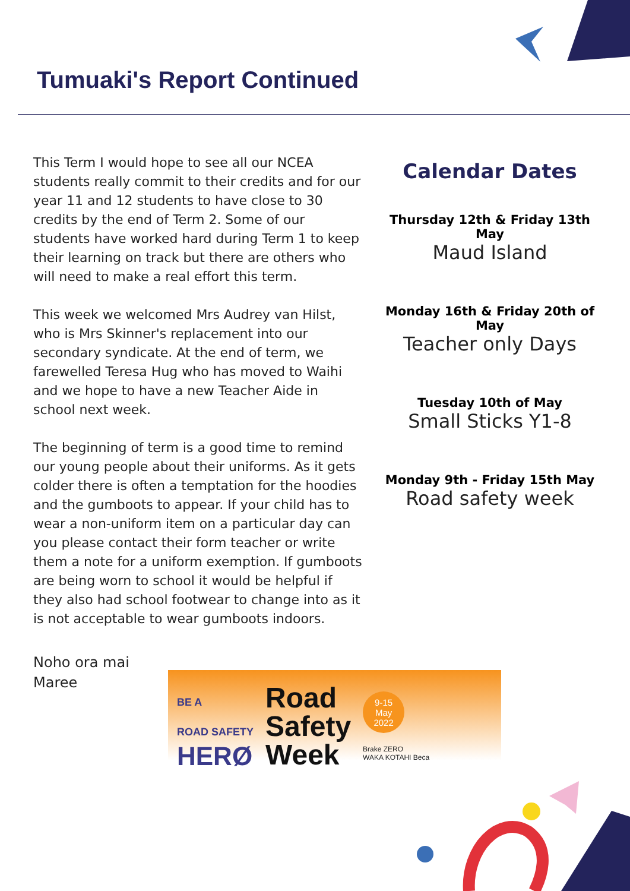Tumuaki's Report Continued
This Term I would hope to see all our NCEA students really commit to their credits and for our year 11 and 12 students to have close to 30 credits by the end of Term 2. Some of our students have worked hard during Term 1 to keep their learning on track but there are others who will need to make a real effort this term.
This week we welcomed Mrs Audrey van Hilst, who is Mrs Skinner's replacement into our secondary syndicate. At the end of term, we farewelled Teresa Hug who has moved to Waihi and we hope to have a new Teacher Aide in school next week.
The beginning of term is a good time to remind our young people about their uniforms. As it gets colder there is often a temptation for the hoodies and the gumboots to appear. If your child has to wear a non-uniform item on a particular day can you please contact their form teacher or write them a note for a uniform exemption. If gumboots are being worn to school it would be helpful if they also had school footwear to change into as it is not acceptable to wear gumboots indoors.
Calendar Dates
Thursday 12th & Friday 13th May
Maud Island
Monday 16th & Friday 20th of May
Teacher only Days
Tuesday 10th of May
Small Sticks Y1-8
Monday 9th - Friday 15th May
Road safety week
Noho ora mai
Maree
BE A
ROAD SAFETY
HERØ
Road
Safety
Week
9-15
May
2022
Brake ZERO
WAKA KOTAHI Beca